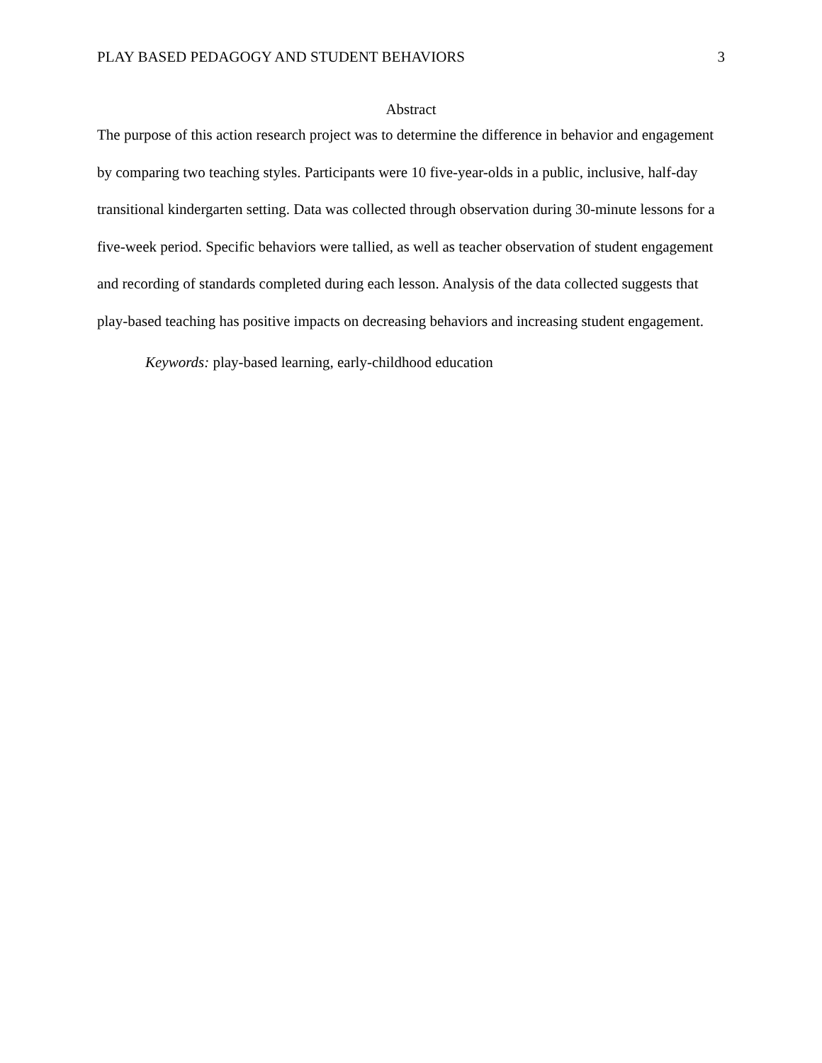PLAY BASED PEDAGOGY AND STUDENT BEHAVIORS 3
Abstract
The purpose of this action research project was to determine the difference in behavior and engagement by comparing two teaching styles. Participants were 10 five-year-olds in a public, inclusive, half-day transitional kindergarten setting. Data was collected through observation during 30-minute lessons for a five-week period. Specific behaviors were tallied, as well as teacher observation of student engagement and recording of standards completed during each lesson. Analysis of the data collected suggests that play-based teaching has positive impacts on decreasing behaviors and increasing student engagement.
Keywords: play-based learning, early-childhood education